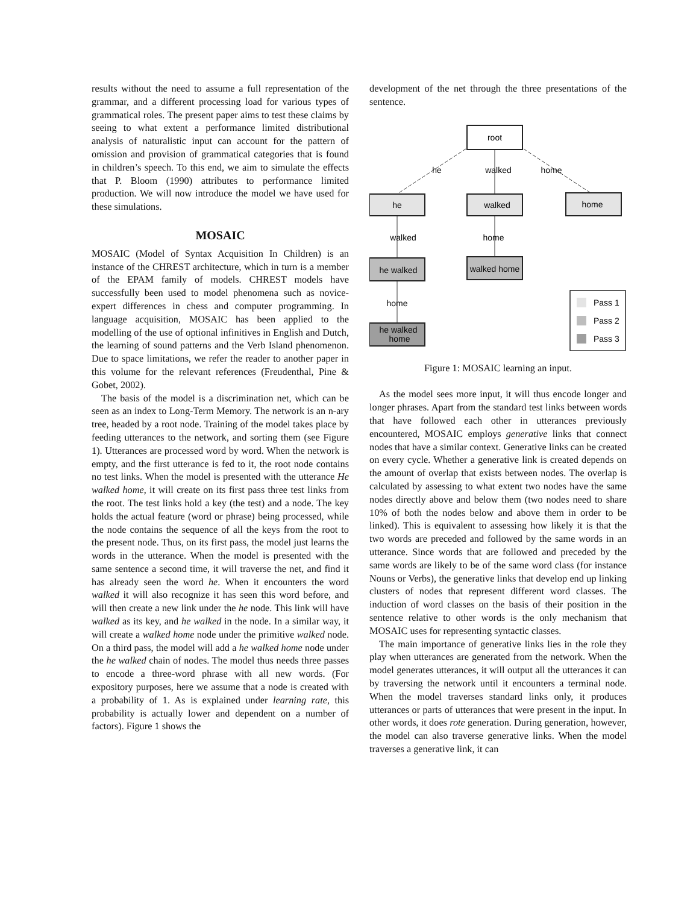results without the need to assume a full representation of the grammar, and a different processing load for various types of grammatical roles. The present paper aims to test these claims by seeing to what extent a performance limited distributional analysis of naturalistic input can account for the pattern of omission and provision of grammatical categories that is found in children’s speech. To this end, we aim to simulate the effects that P. Bloom (1990) attributes to performance limited production. We will now introduce the model we have used for these simulations.
MOSAIC
MOSAIC (Model of Syntax Acquisition In Children) is an instance of the CHREST architecture, which in turn is a member of the EPAM family of models. CHREST models have successfully been used to model phenomena such as novice-expert differences in chess and computer programming. In language acquisition, MOSAIC has been applied to the modelling of the use of optional infinitives in English and Dutch, the learning of sound patterns and the Verb Island phenomenon. Due to space limitations, we refer the reader to another paper in this volume for the relevant references (Freudenthal, Pine & Gobet, 2002).
The basis of the model is a discrimination net, which can be seen as an index to Long-Term Memory. The network is an n-ary tree, headed by a root node. Training of the model takes place by feeding utterances to the network, and sorting them (see Figure 1). Utterances are processed word by word. When the network is empty, and the first utterance is fed to it, the root node contains no test links. When the model is presented with the utterance He walked home, it will create on its first pass three test links from the root. The test links hold a key (the test) and a node. The key holds the actual feature (word or phrase) being processed, while the node contains the sequence of all the keys from the root to the present node. Thus, on its first pass, the model just learns the words in the utterance. When the model is presented with the same sentence a second time, it will traverse the net, and find it has already seen the word he. When it encounters the word walked it will also recognize it has seen this word before, and will then create a new link under the he node. This link will have walked as its key, and he walked in the node. In a similar way, it will create a walked home node under the primitive walked node. On a third pass, the model will add a he walked home node under the he walked chain of nodes. The model thus needs three passes to encode a three-word phrase with all new words. (For expository purposes, here we assume that a node is created with a probability of 1. As is explained under learning rate, this probability is actually lower and dependent on a number of factors). Figure 1 shows the
development of the net through the three presentations of the sentence.
root
he
walked
home
he
walked
home
walked
home
he walked
walked home
home
he walked
home
Pass 1
Pass 2
Pass 3
Figure 1: MOSAIC learning an input.
As the model sees more input, it will thus encode longer and longer phrases. Apart from the standard test links between words that have followed each other in utterances previously encountered, MOSAIC employs generative links that connect nodes that have a similar context. Generative links can be created on every cycle. Whether a generative link is created depends on the amount of overlap that exists between nodes. The overlap is calculated by assessing to what extent two nodes have the same nodes directly above and below them (two nodes need to share 10% of both the nodes below and above them in order to be linked). This is equivalent to assessing how likely it is that the two words are preceded and followed by the same words in an utterance. Since words that are followed and preceded by the same words are likely to be of the same word class (for instance Nouns or Verbs), the generative links that develop end up linking clusters of nodes that represent different word classes. The induction of word classes on the basis of their position in the sentence relative to other words is the only mechanism that MOSAIC uses for representing syntactic classes.
The main importance of generative links lies in the role they play when utterances are generated from the network. When the model generates utterances, it will output all the utterances it can by traversing the network until it encounters a terminal node. When the model traverses standard links only, it produces utterances or parts of utterances that were present in the input. In other words, it does rote generation. During generation, however, the model can also traverse generative links. When the model traverses a generative link, it can